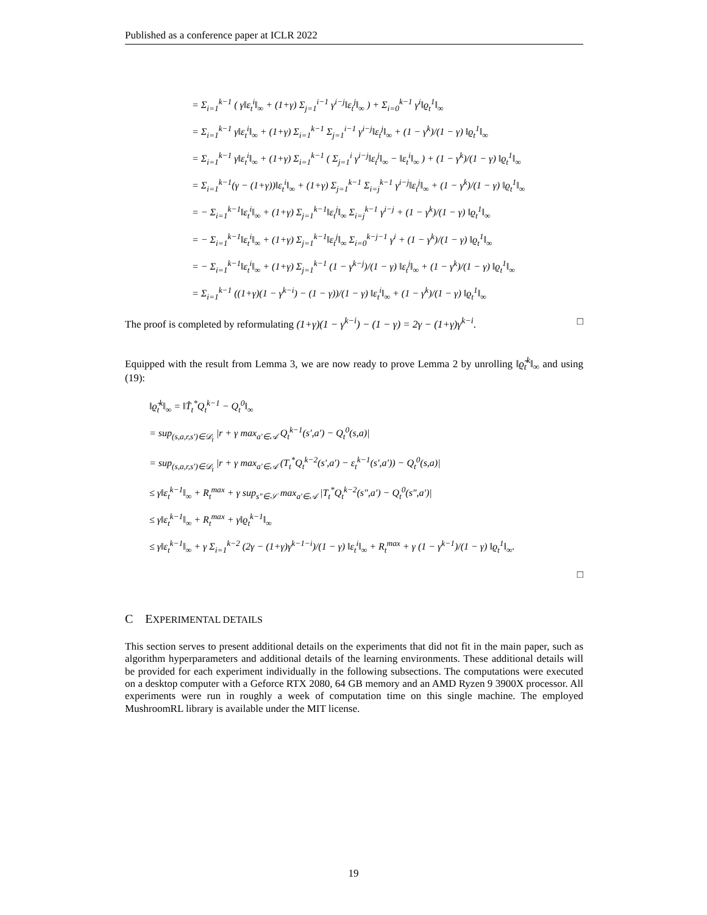Published as a conference paper at ICLR 2022
= Σ<sub>i=1</sub><sup>k−1</sup> ( γ‖ε<sub>t</sub><sup>i</sup>‖<sub>∞</sub> + (1+γ) Σ<sub>j=1</sub><sup>i−1</sup> γ<sup>i−j</sup>‖ε<sub>t</sub><sup>j</sup>‖<sub>∞</sub> ) + Σ<sub>i=0</sub><sup>k−1</sup> γ<sup>i</sup>‖ϱ<sub>t</sub><sup>1</sup>‖<sub>∞</sub>
= Σ<sub>i=1</sub><sup>k−1</sup> γ‖ε<sub>t</sub><sup>i</sup>‖<sub>∞</sub> + (1+γ) Σ<sub>i=1</sub><sup>k−1</sup> Σ<sub>j=1</sub><sup>i−1</sup> γ<sup>i−j</sup>‖ε<sub>t</sub><sup>j</sup>‖<sub>∞</sub> + (1 − γ<sup>k</sup>)/(1 − γ) ‖ϱ<sub>t</sub><sup>1</sup>‖<sub>∞</sub>
= Σ<sub>i=1</sub><sup>k−1</sup> γ‖ε<sub>t</sub><sup>i</sup>‖<sub>∞</sub> + (1+γ) Σ<sub>i=1</sub><sup>k−1</sup> ( Σ<sub>j=1</sub><sup>i</sup> γ<sup>i−j</sup>‖ε<sub>t</sub><sup>j</sup>‖<sub>∞</sub> − ‖ε<sub>t</sub><sup>i</sup>‖<sub>∞</sub> ) + (1 − γ<sup>k</sup>)/(1 − γ) ‖ϱ<sub>t</sub><sup>1</sup>‖<sub>∞</sub>
= Σ<sub>i=1</sub><sup>k−1</sup>(γ − (1+γ))‖ε<sub>t</sub><sup>i</sup>‖<sub>∞</sub> + (1+γ) Σ<sub>j=1</sub><sup>k−1</sup> Σ<sub>i=j</sub><sup>k−1</sup> γ<sup>i−j</sup>‖ε<sub>t</sub><sup>j</sup>‖<sub>∞</sub> + (1 − γ<sup>k</sup>)/(1 − γ) ‖ϱ<sub>t</sub><sup>1</sup>‖<sub>∞</sub>
= − Σ<sub>i=1</sub><sup>k−1</sup>‖ε<sub>t</sub><sup>i</sup>‖<sub>∞</sub> + (1+γ) Σ<sub>j=1</sub><sup>k−1</sup>‖ε<sub>t</sub><sup>j</sup>‖<sub>∞</sub> Σ<sub>i=j</sub><sup>k−1</sup> γ<sup>i−j</sup> + (1 − γ<sup>k</sup>)/(1 − γ) ‖ϱ<sub>t</sub><sup>1</sup>‖<sub>∞</sub>
= − Σ<sub>i=1</sub><sup>k−1</sup>‖ε<sub>t</sub><sup>i</sup>‖<sub>∞</sub> + (1+γ) Σ<sub>j=1</sub><sup>k−1</sup>‖ε<sub>t</sub><sup>j</sup>‖<sub>∞</sub> Σ<sub>i=0</sub><sup>k−j−1</sup> γ<sup>i</sup> + (1 − γ<sup>k</sup>)/(1 − γ) ‖ϱ<sub>t</sub><sup>1</sup>‖<sub>∞</sub>
= − Σ<sub>i=1</sub><sup>k−1</sup>‖ε<sub>t</sub><sup>i</sup>‖<sub>∞</sub> + (1+γ) Σ<sub>j=1</sub><sup>k−1</sup> (1 − γ<sup>k−j</sup>)/(1 − γ) ‖ε<sub>t</sub><sup>j</sup>‖<sub>∞</sub> + (1 − γ<sup>k</sup>)/(1 − γ) ‖ϱ<sub>t</sub><sup>1</sup>‖<sub>∞</sub>
= Σ<sub>i=1</sub><sup>k−1</sup> ((1+γ)(1 − γ<sup>k−i</sup>) − (1 − γ))/(1 − γ) ‖ε<sub>t</sub><sup>i</sup>‖<sub>∞</sub> + (1 − γ<sup>k</sup>)/(1 − γ) ‖ϱ<sub>t</sub><sup>1</sup>‖<sub>∞</sub>
The proof is completed by reformulating (1+γ)(1 − γ<sup>k−i</sup>) − (1 − γ) = 2γ − (1+γ)γ<sup>k−i</sup>. □
Equipped with the result from Lemma 3, we are now ready to prove Lemma 2 by unrolling ‖ϱ̃<sub>t</sub><sup>k</sup>‖<sub>∞</sub> and using (19):
‖ϱ̃<sub>t</sub><sup>k</sup>‖<sub>∞</sub> = ‖T̂<sub>t</sub><sup>*</sup>Q<sub>t</sub><sup>k−1</sup> − Q<sub>t</sub><sup>0</sup>‖<sub>∞</sub>
= sup<sub>(s,a,r,s′)∈𝒟<sub>t</sub></sub> |r + γ max<sub>a′∈𝒜</sub> Q<sub>t</sub><sup>k−1</sup>(s′,a′) − Q<sub>t</sub><sup>0</sup>(s,a)|
= sup<sub>(s,a,r,s′)∈𝒟<sub>t</sub></sub> |r + γ max<sub>a′∈𝒜</sub> (T<sub>t</sub><sup>*</sup>Q<sub>t</sub><sup>k−2</sup>(s′,a′) − ε<sub>t</sub><sup>k−1</sup>(s′,a′)) − Q<sub>t</sub><sup>0</sup>(s,a)|
≤ γ‖ε<sub>t</sub><sup>k−1</sup>‖<sub>∞</sub> + R<sub>t</sub><sup>max</sup> + γ sup<sub>s″∈𝒮</sub> max<sub>a′∈𝒜</sub> |T<sub>t</sub><sup>*</sup>Q<sub>t</sub><sup>k−2</sup>(s″,a′) − Q<sub>t</sub><sup>0</sup>(s″,a′)|
≤ γ‖ε<sub>t</sub><sup>k−1</sup>‖<sub>∞</sub> + R<sub>t</sub><sup>max</sup> + γ‖ϱ<sub>t</sub><sup>k−1</sup>‖<sub>∞</sub>
≤ γ‖ε<sub>t</sub><sup>k−1</sup>‖<sub>∞</sub> + γ Σ<sub>i=1</sub><sup>k−2</sup> (2γ − (1+γ)γ<sup>k−1−i</sup>)/(1 − γ) ‖ε<sub>t</sub><sup>i</sup>‖<sub>∞</sub> + R<sub>t</sub><sup>max</sup> + γ (1 − γ<sup>k−1</sup>)/(1 − γ) ‖ϱ<sub>t</sub><sup>1</sup>‖<sub>∞</sub>.
□
C EXPERIMENTAL DETAILS
This section serves to present additional details on the experiments that did not fit in the main paper, such as algorithm hyperparameters and additional details of the learning environments. These additional details will be provided for each experiment individually in the following subsections. The computations were executed on a desktop computer with a Geforce RTX 2080, 64 GB memory and an AMD Ryzen 9 3900X processor. All experiments were run in roughly a week of computation time on this single machine. The employed MushroomRL library is available under the MIT license.
19